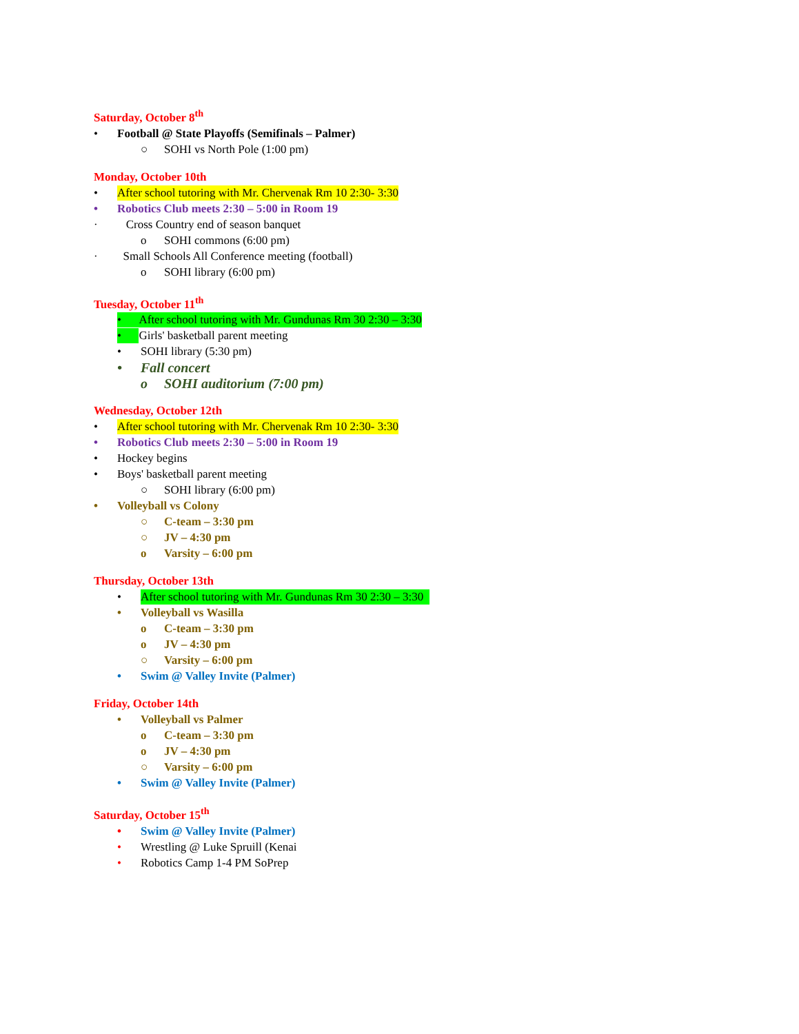Saturday, October 8<sup>th</sup>
• Football @ State Playoffs (Semifinals – Palmer)
○ SOHI vs North Pole (1:00 pm)
Monday, October 10th
• After school tutoring with Mr. Chervenak Rm 10 2:30- 3:30
• Robotics Club meets 2:30 – 5:00 in Room 19
· Cross Country end of season banquet
o SOHI commons (6:00 pm)
· Small Schools All Conference meeting (football)
o SOHI library (6:00 pm)
Tuesday, October 11<sup>th</sup>
• After school tutoring with Mr. Gundunas Rm 30 2:30 – 3:30
• Girls' basketball parent meeting
• SOHI library (5:30 pm)
• Fall concert
o SOHI auditorium (7:00 pm)
Wednesday, October 12th
• After school tutoring with Mr. Chervenak Rm 10 2:30- 3:30
• Robotics Club meets 2:30 – 5:00 in Room 19
• Hockey begins
• Boys' basketball parent meeting
○ SOHI library (6:00 pm)
• Volleyball vs Colony
○ C-team – 3:30 pm
○ JV – 4:30 pm
o Varsity – 6:00 pm
Thursday, October 13th
• After school tutoring with Mr. Gundunas Rm 30 2:30 – 3:30
• Volleyball vs Wasilla
o C-team – 3:30 pm
o JV – 4:30 pm
○ Varsity – 6:00 pm
• Swim @ Valley Invite (Palmer)
Friday, October 14th
• Volleyball vs Palmer
o C-team – 3:30 pm
o JV – 4:30 pm
○ Varsity – 6:00 pm
• Swim @ Valley Invite (Palmer)
Saturday, October 15<sup>th</sup>
• Swim @ Valley Invite (Palmer)
• Wrestling @ Luke Spruill (Kenai
• Robotics Camp 1-4 PM SoPrep